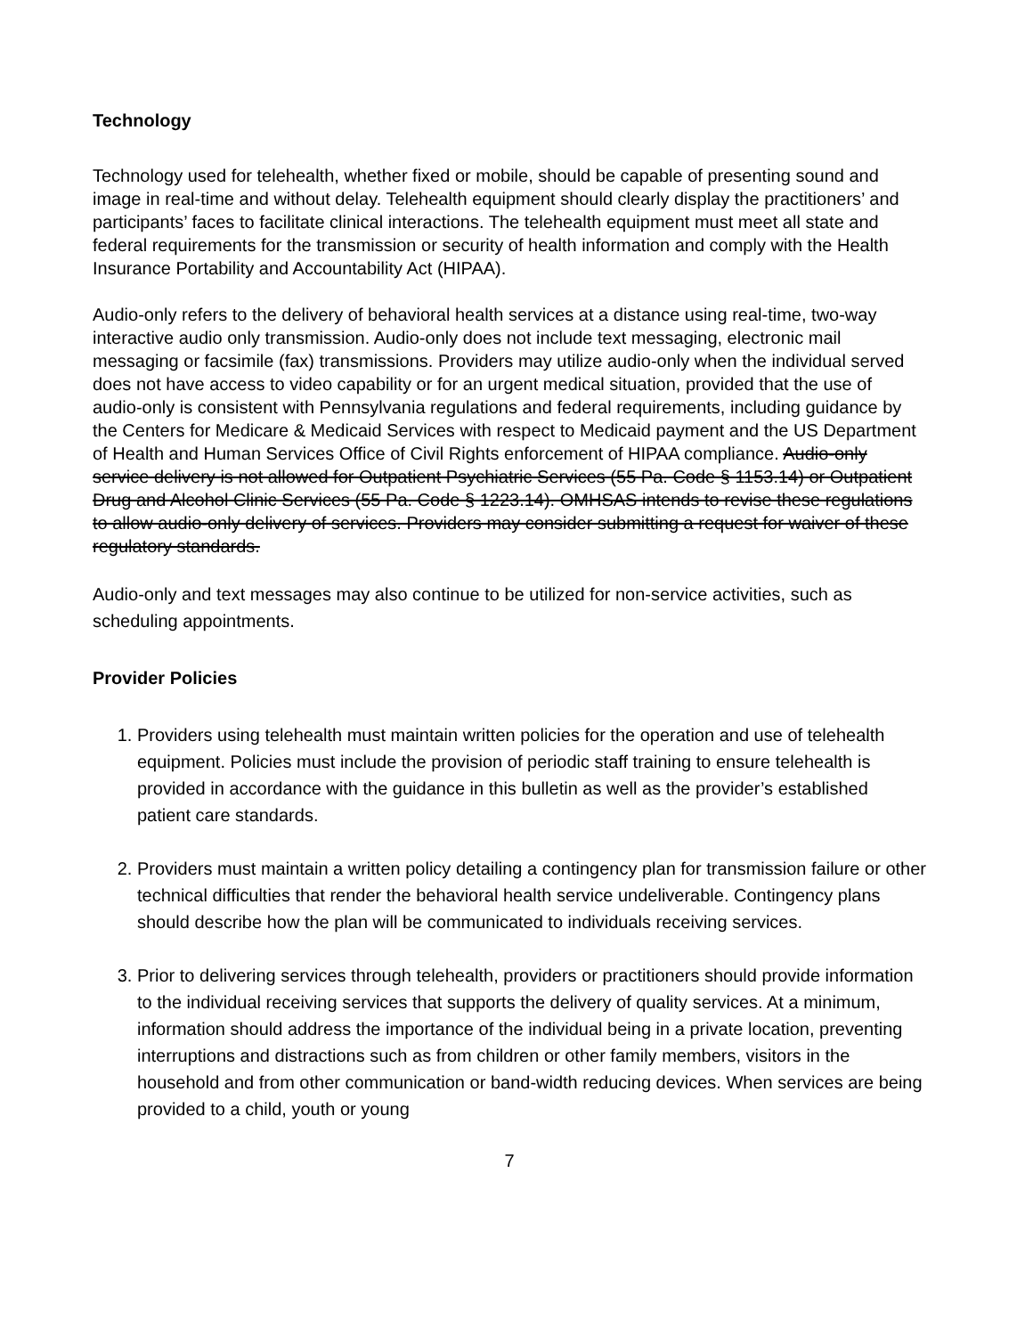Technology
Technology used for telehealth, whether fixed or mobile, should be capable of presenting sound and image in real-time and without delay. Telehealth equipment should clearly display the practitioners’ and participants’ faces to facilitate clinical interactions. The telehealth equipment must meet all state and federal requirements for the transmission or security of health information and comply with the Health Insurance Portability and Accountability Act (HIPAA).
Audio-only refers to the delivery of behavioral health services at a distance using real-time, two-way interactive audio only transmission. Audio-only does not include text messaging, electronic mail messaging or facsimile (fax) transmissions. Providers may utilize audio-only when the individual served does not have access to video capability or for an urgent medical situation, provided that the use of audio-only is consistent with Pennsylvania regulations and federal requirements, including guidance by the Centers for Medicare & Medicaid Services with respect to Medicaid payment and the US Department of Health and Human Services Office of Civil Rights enforcement of HIPAA compliance. Audio-only service delivery is not allowed for Outpatient Psychiatric Services (55 Pa. Code § 1153.14) or Outpatient Drug and Alcohol Clinic Services (55 Pa. Code § 1223.14). OMHSAS intends to revise these regulations to allow audio-only delivery of services. Providers may consider submitting a request for waiver of these regulatory standards.
Audio-only and text messages may also continue to be utilized for non-service activities, such as scheduling appointments.
Provider Policies
1. Providers using telehealth must maintain written policies for the operation and use of telehealth equipment. Policies must include the provision of periodic staff training to ensure telehealth is provided in accordance with the guidance in this bulletin as well as the provider’s established patient care standards.
2. Providers must maintain a written policy detailing a contingency plan for transmission failure or other technical difficulties that render the behavioral health service undeliverable. Contingency plans should describe how the plan will be communicated to individuals receiving services.
3. Prior to delivering services through telehealth, providers or practitioners should provide information to the individual receiving services that supports the delivery of quality services. At a minimum, information should address the importance of the individual being in a private location, preventing interruptions and distractions such as from children or other family members, visitors in the household and from other communication or band-width reducing devices. When services are being provided to a child, youth or young
7